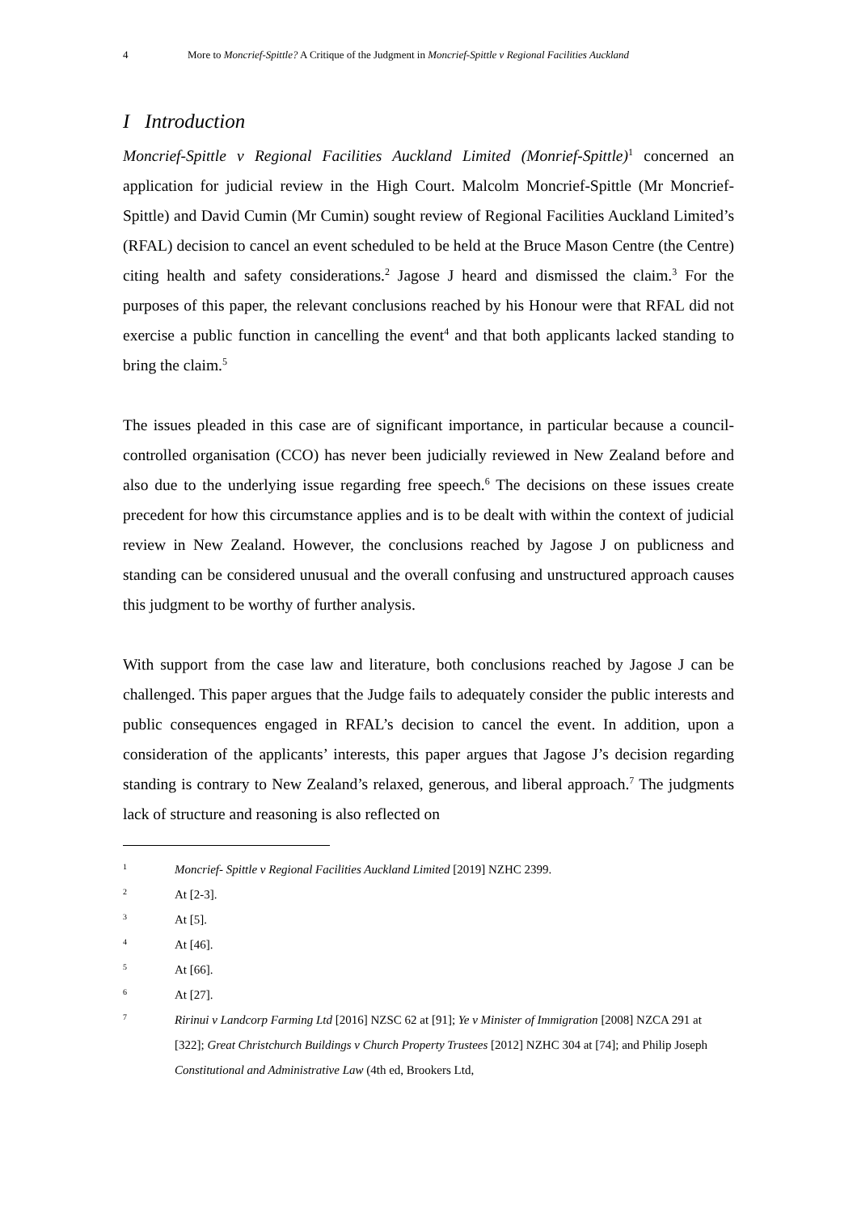4 More to Moncrief-Spittle? A Critique of the Judgment in Moncrief-Spittle v Regional Facilities Auckland
I Introduction
Moncrief-Spittle v Regional Facilities Auckland Limited (Monrief-Spittle)<sup>1</sup> concerned an application for judicial review in the High Court. Malcolm Moncrief-Spittle (Mr Moncrief-Spittle) and David Cumin (Mr Cumin) sought review of Regional Facilities Auckland Limited’s (RFAL) decision to cancel an event scheduled to be held at the Bruce Mason Centre (the Centre) citing health and safety considerations.<sup>2</sup> Jagose J heard and dismissed the claim.<sup>3</sup> For the purposes of this paper, the relevant conclusions reached by his Honour were that RFAL did not exercise a public function in cancelling the event<sup>4</sup> and that both applicants lacked standing to bring the claim.<sup>5</sup>
The issues pleaded in this case are of significant importance, in particular because a council-controlled organisation (CCO) has never been judicially reviewed in New Zealand before and also due to the underlying issue regarding free speech.<sup>6</sup> The decisions on these issues create precedent for how this circumstance applies and is to be dealt with within the context of judicial review in New Zealand. However, the conclusions reached by Jagose J on publicness and standing can be considered unusual and the overall confusing and unstructured approach causes this judgment to be worthy of further analysis.
With support from the case law and literature, both conclusions reached by Jagose J can be challenged. This paper argues that the Judge fails to adequately consider the public interests and public consequences engaged in RFAL’s decision to cancel the event. In addition, upon a consideration of the applicants’ interests, this paper argues that Jagose J’s decision regarding standing is contrary to New Zealand’s relaxed, generous, and liberal approach.<sup>7</sup> The judgments lack of structure and reasoning is also reflected on
1 Moncrief- Spittle v Regional Facilities Auckland Limited [2019] NZHC 2399.
2 At [2-3].
3 At [5].
4 At [46].
5 At [66].
6 At [27].
7 Ririnui v Landcorp Farming Ltd [2016] NZSC 62 at [91]; Ye v Minister of Immigration [2008] NZCA 291 at [322]; Great Christchurch Buildings v Church Property Trustees [2012] NZHC 304 at [74]; and Philip Joseph Constitutional and Administrative Law (4th ed, Brookers Ltd,